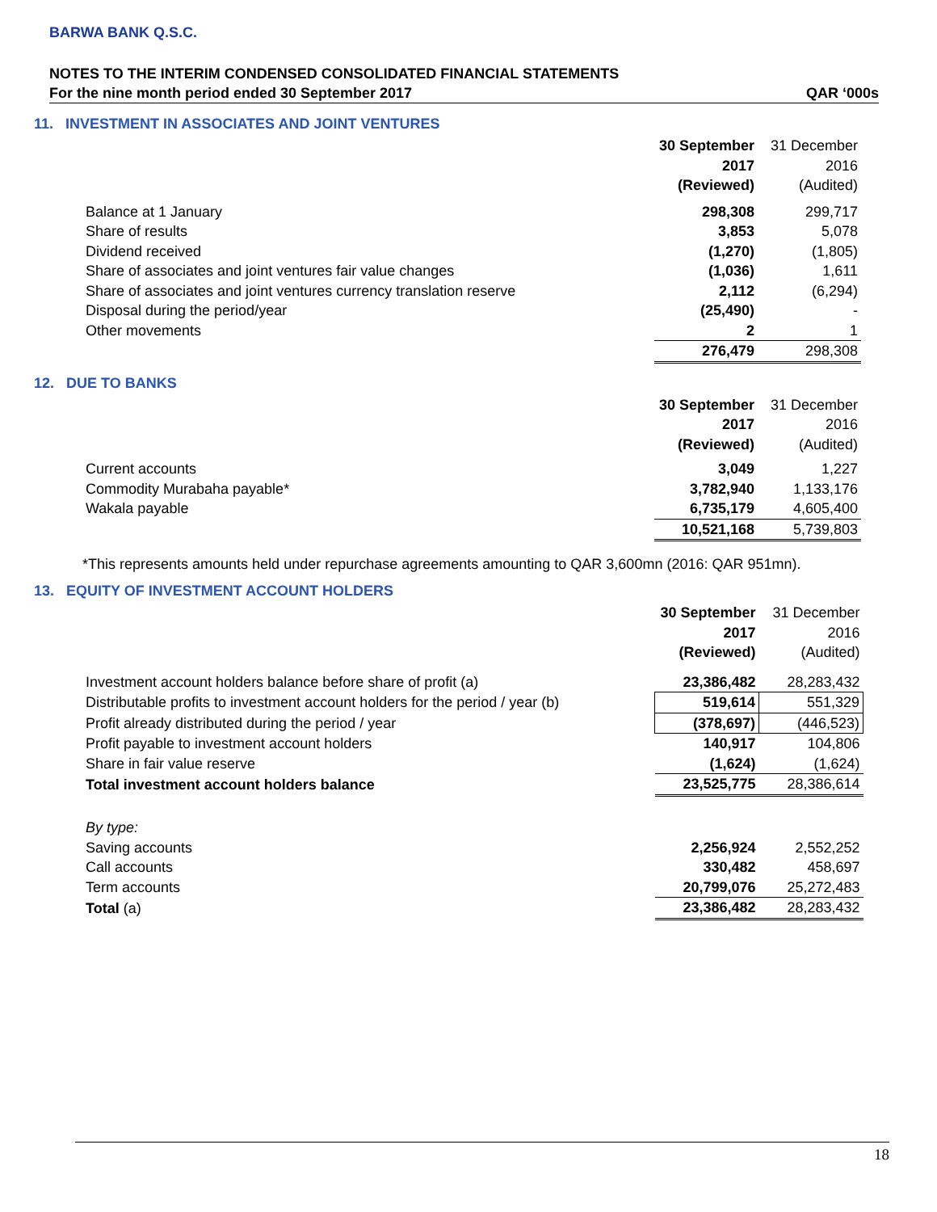BARWA BANK Q.S.C.
NOTES TO THE INTERIM CONDENSED CONSOLIDATED FINANCIAL STATEMENTS
For the nine month period ended 30 September 2017 QAR ‘000s
11. INVESTMENT IN ASSOCIATES AND JOINT VENTURES
| | 30 September 2017 (Reviewed) | 31 December 2016 (Audited) |
| Balance at 1 January | 298,308 | 299,717 |
| Share of results | 3,853 | 5,078 |
| Dividend received | (1,270) | (1,805) |
| Share of associates and joint ventures fair value changes | (1,036) | 1,611 |
| Share of associates and joint ventures currency translation reserve | 2,112 | (6,294) |
| Disposal during the period/year | (25,490) | - |
| Other movements | 2 | 1 |
| | 276,479 | 298,308 |
12. DUE TO BANKS
| | 30 September 2017 (Reviewed) | 31 December 2016 (Audited) |
| Current accounts | 3,049 | 1,227 |
| Commodity Murabaha payable* | 3,782,940 | 1,133,176 |
| Wakala payable | 6,735,179 | 4,605,400 |
| | 10,521,168 | 5,739,803 |
*This represents amounts held under repurchase agreements amounting to QAR 3,600mn (2016: QAR 951mn).
13. EQUITY OF INVESTMENT ACCOUNT HOLDERS
| | 30 September 2017 (Reviewed) | 31 December 2016 (Audited) |
| Investment account holders balance before share of profit (a) | 23,386,482 | 28,283,432 |
| Distributable profits to investment account holders for the period / year (b) | 519,614 | 551,329 |
| Profit already distributed during the period / year | (378,697) | (446,523) |
| Profit payable to investment account holders | 140,917 | 104,806 |
| Share in fair value reserve | (1,624) | (1,624) |
| Total investment account holders balance | 23,525,775 | 28,386,614 |
| By type: | | |
| Saving accounts | 2,256,924 | 2,552,252 |
| Call accounts | 330,482 | 458,697 |
| Term accounts | 20,799,076 | 25,272,483 |
| Total (a) | 23,386,482 | 28,283,432 |
18